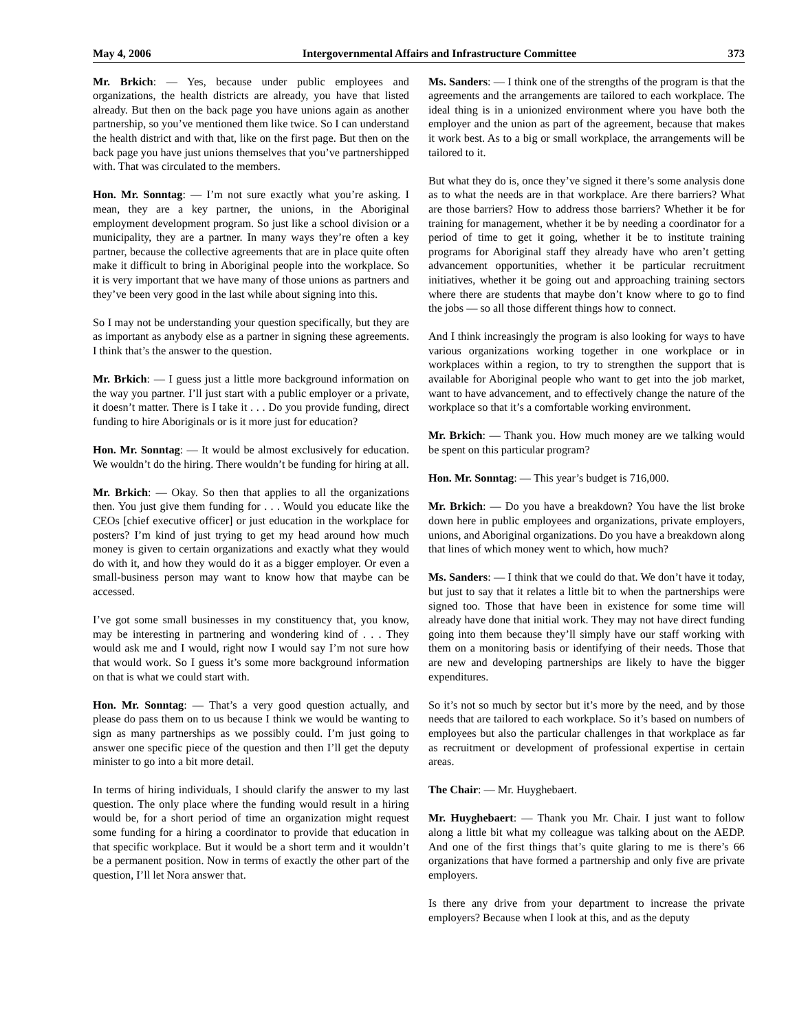May 4, 2006 Intergovernmental Affairs and Infrastructure Committee 373
Mr. Brkich: — Yes, because under public employees and organizations, the health districts are already, you have that listed already. But then on the back page you have unions again as another partnership, so you’ve mentioned them like twice. So I can understand the health district and with that, like on the first page. But then on the back page you have just unions themselves that you’ve partnershipped with. That was circulated to the members.
Hon. Mr. Sonntag: — I’m not sure exactly what you’re asking. I mean, they are a key partner, the unions, in the Aboriginal employment development program. So just like a school division or a municipality, they are a partner. In many ways they’re often a key partner, because the collective agreements that are in place quite often make it difficult to bring in Aboriginal people into the workplace. So it is very important that we have many of those unions as partners and they’ve been very good in the last while about signing into this.
So I may not be understanding your question specifically, but they are as important as anybody else as a partner in signing these agreements. I think that’s the answer to the question.
Mr. Brkich: — I guess just a little more background information on the way you partner. I’ll just start with a public employer or a private, it doesn’t matter. There is I take it . . . Do you provide funding, direct funding to hire Aboriginals or is it more just for education?
Hon. Mr. Sonntag: — It would be almost exclusively for education. We wouldn’t do the hiring. There wouldn’t be funding for hiring at all.
Mr. Brkich: — Okay. So then that applies to all the organizations then. You just give them funding for . . . Would you educate like the CEOs [chief executive officer] or just education in the workplace for posters? I’m kind of just trying to get my head around how much money is given to certain organizations and exactly what they would do with it, and how they would do it as a bigger employer. Or even a small-business person may want to know how that maybe can be accessed.
I’ve got some small businesses in my constituency that, you know, may be interesting in partnering and wondering kind of . . . They would ask me and I would, right now I would say I’m not sure how that would work. So I guess it’s some more background information on that is what we could start with.
Hon. Mr. Sonntag: — That’s a very good question actually, and please do pass them on to us because I think we would be wanting to sign as many partnerships as we possibly could. I’m just going to answer one specific piece of the question and then I’ll get the deputy minister to go into a bit more detail.
In terms of hiring individuals, I should clarify the answer to my last question. The only place where the funding would result in a hiring would be, for a short period of time an organization might request some funding for a hiring a coordinator to provide that education in that specific workplace. But it would be a short term and it wouldn’t be a permanent position. Now in terms of exactly the other part of the question, I’ll let Nora answer that.
Ms. Sanders: — I think one of the strengths of the program is that the agreements and the arrangements are tailored to each workplace. The ideal thing is in a unionized environment where you have both the employer and the union as part of the agreement, because that makes it work best. As to a big or small workplace, the arrangements will be tailored to it.
But what they do is, once they’ve signed it there’s some analysis done as to what the needs are in that workplace. Are there barriers? What are those barriers? How to address those barriers? Whether it be for training for management, whether it be by needing a coordinator for a period of time to get it going, whether it be to institute training programs for Aboriginal staff they already have who aren’t getting advancement opportunities, whether it be particular recruitment initiatives, whether it be going out and approaching training sectors where there are students that maybe don’t know where to go to find the jobs — so all those different things how to connect.
And I think increasingly the program is also looking for ways to have various organizations working together in one workplace or in workplaces within a region, to try to strengthen the support that is available for Aboriginal people who want to get into the job market, want to have advancement, and to effectively change the nature of the workplace so that it’s a comfortable working environment.
Mr. Brkich: — Thank you. How much money are we talking would be spent on this particular program?
Hon. Mr. Sonntag: — This year’s budget is 716,000.
Mr. Brkich: — Do you have a breakdown? You have the list broke down here in public employees and organizations, private employers, unions, and Aboriginal organizations. Do you have a breakdown along that lines of which money went to which, how much?
Ms. Sanders: — I think that we could do that. We don’t have it today, but just to say that it relates a little bit to when the partnerships were signed too. Those that have been in existence for some time will already have done that initial work. They may not have direct funding going into them because they’ll simply have our staff working with them on a monitoring basis or identifying of their needs. Those that are new and developing partnerships are likely to have the bigger expenditures.
So it’s not so much by sector but it’s more by the need, and by those needs that are tailored to each workplace. So it’s based on numbers of employees but also the particular challenges in that workplace as far as recruitment or development of professional expertise in certain areas.
The Chair: — Mr. Huyghebaert.
Mr. Huyghebaert: — Thank you Mr. Chair. I just want to follow along a little bit what my colleague was talking about on the AEDP. And one of the first things that’s quite glaring to me is there’s 66 organizations that have formed a partnership and only five are private employers.
Is there any drive from your department to increase the private employers? Because when I look at this, and as the deputy